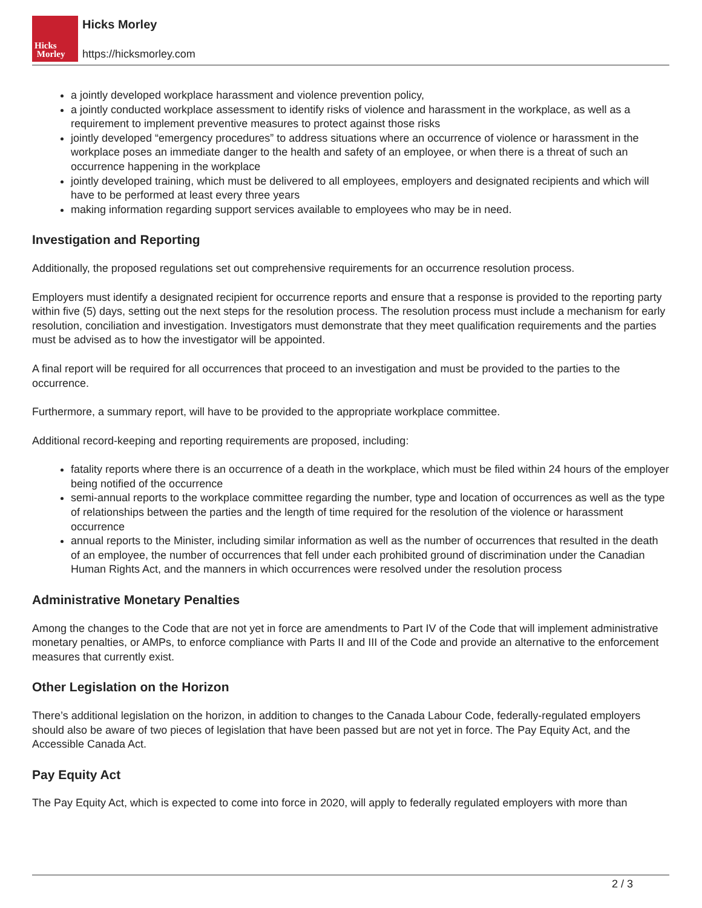Hicks
Morley
Hicks Morley
https://hicksmorley.com
a jointly developed workplace harassment and violence prevention policy,
a jointly conducted workplace assessment to identify risks of violence and harassment in the workplace, as well as a requirement to implement preventive measures to protect against those risks
jointly developed “emergency procedures” to address situations where an occurrence of violence or harassment in the workplace poses an immediate danger to the health and safety of an employee, or when there is a threat of such an occurrence happening in the workplace
jointly developed training, which must be delivered to all employees, employers and designated recipients and which will have to be performed at least every three years
making information regarding support services available to employees who may be in need.
Investigation and Reporting
Additionally, the proposed regulations set out comprehensive requirements for an occurrence resolution process.
Employers must identify a designated recipient for occurrence reports and ensure that a response is provided to the reporting party within five (5) days, setting out the next steps for the resolution process. The resolution process must include a mechanism for early resolution, conciliation and investigation. Investigators must demonstrate that they meet qualification requirements and the parties must be advised as to how the investigator will be appointed.
A final report will be required for all occurrences that proceed to an investigation and must be provided to the parties to the occurrence.
Furthermore, a summary report, will have to be provided to the appropriate workplace committee.
Additional record-keeping and reporting requirements are proposed, including:
fatality reports where there is an occurrence of a death in the workplace, which must be filed within 24 hours of the employer being notified of the occurrence
semi-annual reports to the workplace committee regarding the number, type and location of occurrences as well as the type of relationships between the parties and the length of time required for the resolution of the violence or harassment occurrence
annual reports to the Minister, including similar information as well as the number of occurrences that resulted in the death of an employee, the number of occurrences that fell under each prohibited ground of discrimination under the Canadian Human Rights Act, and the manners in which occurrences were resolved under the resolution process
Administrative Monetary Penalties
Among the changes to the Code that are not yet in force are amendments to Part IV of the Code that will implement administrative monetary penalties, or AMPs, to enforce compliance with Parts II and III of the Code and provide an alternative to the enforcement measures that currently exist.
Other Legislation on the Horizon
There’s additional legislation on the horizon, in addition to changes to the Canada Labour Code, federally-regulated employers should also be aware of two pieces of legislation that have been passed but are not yet in force. The Pay Equity Act, and the Accessible Canada Act.
Pay Equity Act
The Pay Equity Act, which is expected to come into force in 2020, will apply to federally regulated employers with more than
2 / 3